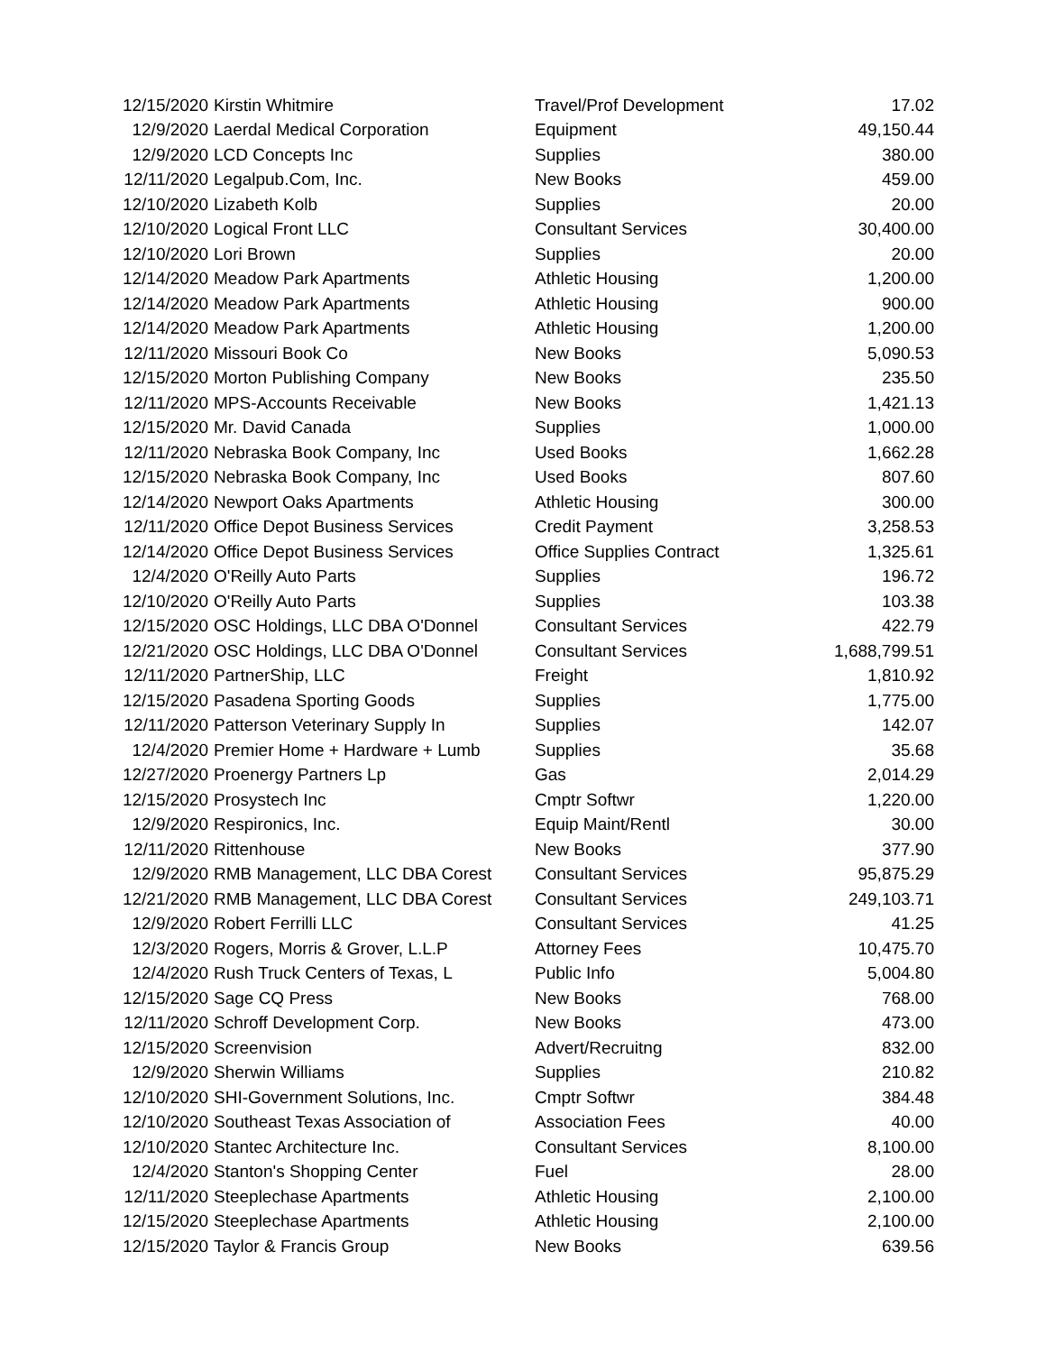| 12/15/2020 | Kirstin Whitmire | Travel/Prof Development | 17.02 |
| 12/9/2020 | Laerdal Medical Corporation | Equipment | 49,150.44 |
| 12/9/2020 | LCD Concepts Inc | Supplies | 380.00 |
| 12/11/2020 | Legalpub.Com, Inc. | New Books | 459.00 |
| 12/10/2020 | Lizabeth Kolb | Supplies | 20.00 |
| 12/10/2020 | Logical Front LLC | Consultant Services | 30,400.00 |
| 12/10/2020 | Lori Brown | Supplies | 20.00 |
| 12/14/2020 | Meadow Park Apartments | Athletic Housing | 1,200.00 |
| 12/14/2020 | Meadow Park Apartments | Athletic Housing | 900.00 |
| 12/14/2020 | Meadow Park Apartments | Athletic Housing | 1,200.00 |
| 12/11/2020 | Missouri Book Co | New Books | 5,090.53 |
| 12/15/2020 | Morton Publishing Company | New Books | 235.50 |
| 12/11/2020 | MPS-Accounts Receivable | New Books | 1,421.13 |
| 12/15/2020 | Mr. David Canada | Supplies | 1,000.00 |
| 12/11/2020 | Nebraska Book Company, Inc | Used Books | 1,662.28 |
| 12/15/2020 | Nebraska Book Company, Inc | Used Books | 807.60 |
| 12/14/2020 | Newport Oaks Apartments | Athletic Housing | 300.00 |
| 12/11/2020 | Office Depot Business Services | Credit Payment | 3,258.53 |
| 12/14/2020 | Office Depot Business Services | Office Supplies Contract | 1,325.61 |
| 12/4/2020 | O'Reilly Auto Parts | Supplies | 196.72 |
| 12/10/2020 | O'Reilly Auto Parts | Supplies | 103.38 |
| 12/15/2020 | OSC Holdings, LLC DBA O'Donnel | Consultant Services | 422.79 |
| 12/21/2020 | OSC Holdings, LLC DBA O'Donnel | Consultant Services | 1,688,799.51 |
| 12/11/2020 | PartnerShip, LLC | Freight | 1,810.92 |
| 12/15/2020 | Pasadena Sporting Goods | Supplies | 1,775.00 |
| 12/11/2020 | Patterson Veterinary Supply In | Supplies | 142.07 |
| 12/4/2020 | Premier Home + Hardware + Lumb | Supplies | 35.68 |
| 12/27/2020 | Proenergy Partners Lp | Gas | 2,014.29 |
| 12/15/2020 | Prosystech Inc | Cmptr Softwr | 1,220.00 |
| 12/9/2020 | Respironics, Inc. | Equip Maint/Rentl | 30.00 |
| 12/11/2020 | Rittenhouse | New Books | 377.90 |
| 12/9/2020 | RMB Management, LLC DBA Corest | Consultant Services | 95,875.29 |
| 12/21/2020 | RMB Management, LLC DBA Corest | Consultant Services | 249,103.71 |
| 12/9/2020 | Robert Ferrilli LLC | Consultant Services | 41.25 |
| 12/3/2020 | Rogers, Morris & Grover, L.L.P | Attorney Fees | 10,475.70 |
| 12/4/2020 | Rush Truck Centers of Texas, L | Public Info | 5,004.80 |
| 12/15/2020 | Sage CQ Press | New Books | 768.00 |
| 12/11/2020 | Schroff Development Corp. | New Books | 473.00 |
| 12/15/2020 | Screenvision | Advert/Recruitng | 832.00 |
| 12/9/2020 | Sherwin Williams | Supplies | 210.82 |
| 12/10/2020 | SHI-Government Solutions, Inc. | Cmptr Softwr | 384.48 |
| 12/10/2020 | Southeast Texas Association of | Association Fees | 40.00 |
| 12/10/2020 | Stantec Architecture Inc. | Consultant Services | 8,100.00 |
| 12/4/2020 | Stanton's Shopping Center | Fuel | 28.00 |
| 12/11/2020 | Steeplechase Apartments | Athletic Housing | 2,100.00 |
| 12/15/2020 | Steeplechase Apartments | Athletic Housing | 2,100.00 |
| 12/15/2020 | Taylor & Francis Group | New Books | 639.56 |